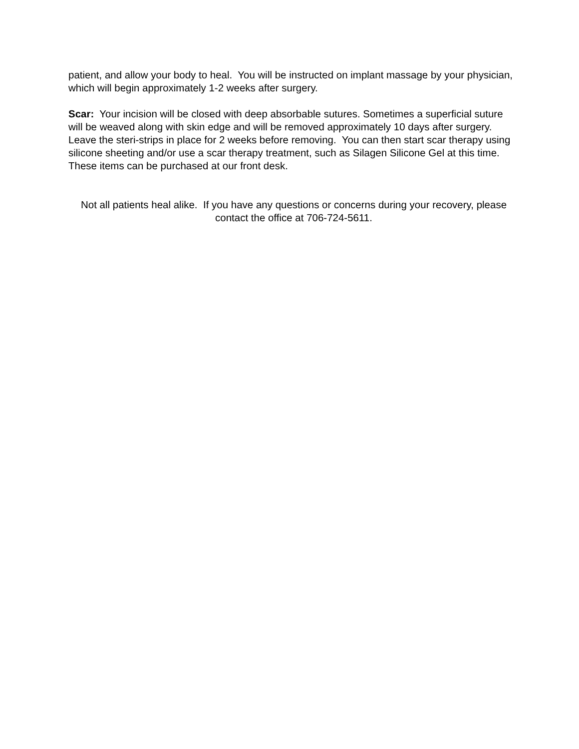patient, and allow your body to heal. You will be instructed on implant massage by your physician, which will begin approximately 1-2 weeks after surgery.
Scar: Your incision will be closed with deep absorbable sutures. Sometimes a superficial suture will be weaved along with skin edge and will be removed approximately 10 days after surgery. Leave the steri-strips in place for 2 weeks before removing. You can then start scar therapy using silicone sheeting and/or use a scar therapy treatment, such as Silagen Silicone Gel at this time. These items can be purchased at our front desk.
Not all patients heal alike. If you have any questions or concerns during your recovery, please contact the office at 706-724-5611.